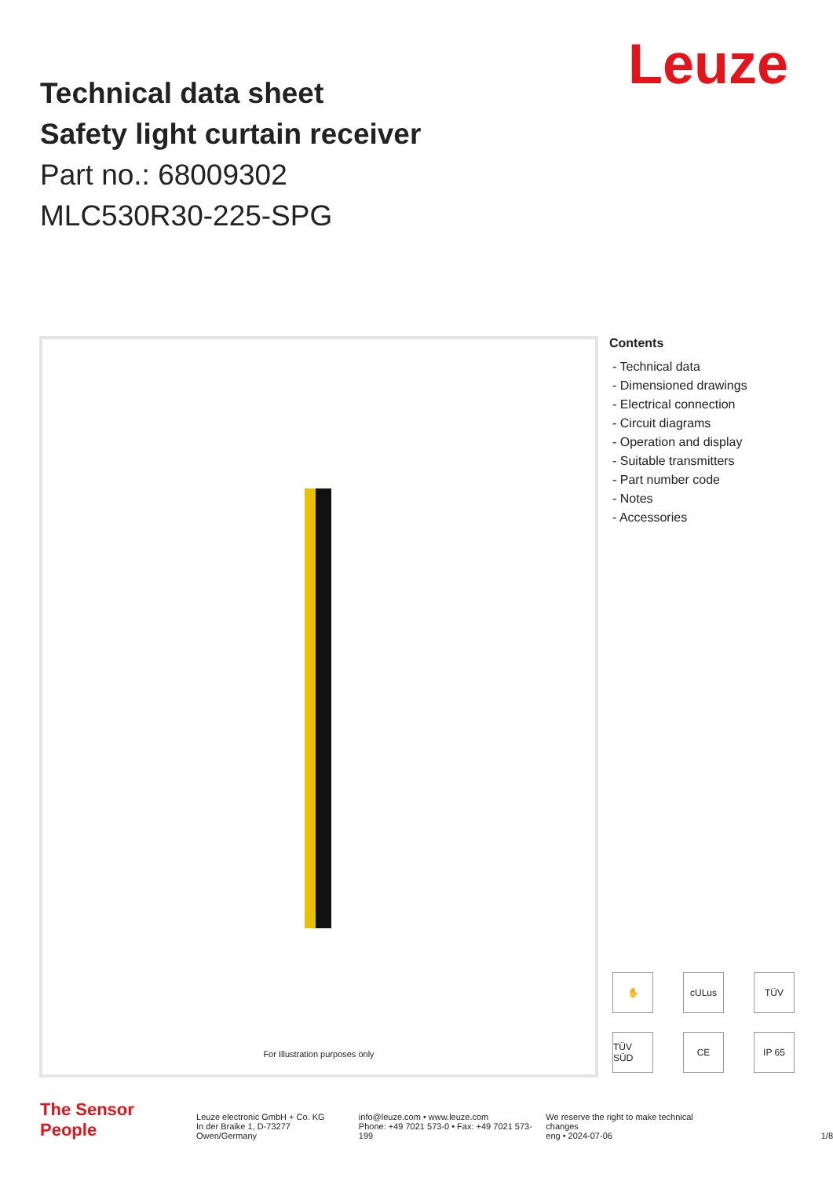Leuze
Technical data sheet
Safety light curtain receiver
Part no.: 68009302
MLC530R30-225-SPG
For Illustration purposes only
Contents
- Technical data
- Dimensioned drawings
- Electrical connection
- Circuit diagrams
- Operation and display
- Suitable transmitters
- Part number code
- Notes
- Accessories
✋
cULus
TÜV
TÜV SÜD
CE
IP 65
The Sensor People
Leuze electronic GmbH + Co. KG
In der Braike 1, D-73277 Owen/Germany
info@leuze.com • www.leuze.com
Phone: +49 7021 573-0 • Fax: +49 7021 573-199
We reserve the right to make technical changes
eng • 2024-07-06
1/8